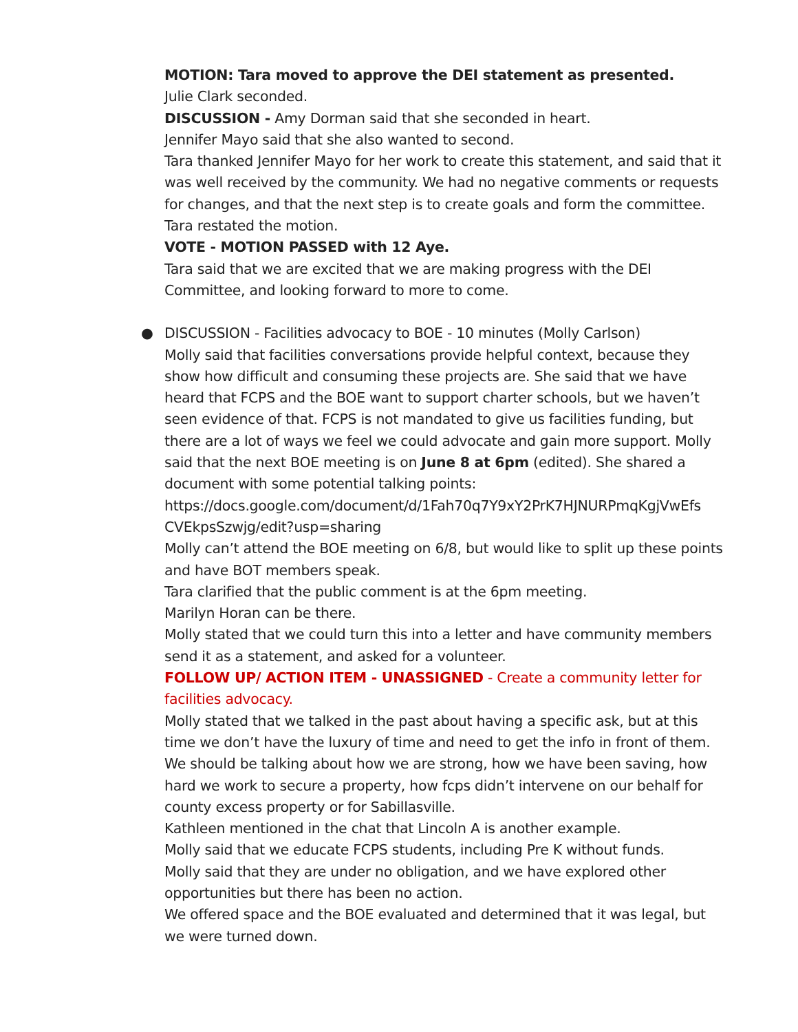MOTION: Tara moved to approve the DEI statement as presented.
Julie Clark seconded.
DISCUSSION - Amy Dorman said that she seconded in heart.
Jennifer Mayo said that she also wanted to second.
Tara thanked Jennifer Mayo for her work to create this statement, and said that it was well received by the community. We had no negative comments or requests for changes, and that the next step is to create goals and form the committee.
Tara restated the motion.
VOTE - MOTION PASSED with 12 Aye.
Tara said that we are excited that we are making progress with the DEI Committee, and looking forward to more to come.
● DISCUSSION - Facilities advocacy to BOE - 10 minutes (Molly Carlson)
Molly said that facilities conversations provide helpful context, because they show how difficult and consuming these projects are. She said that we have heard that FCPS and the BOE want to support charter schools, but we haven’t seen evidence of that. FCPS is not mandated to give us facilities funding, but there are a lot of ways we feel we could advocate and gain more support. Molly said that the next BOE meeting is on June 8 at 6pm (edited). She shared a document with some potential talking points:
https://docs.google.com/document/d/1Fah70q7Y9xY2PrK7HJNURPmqKgjVwEfs CVEkpsSzwjg/edit?usp=sharing
Molly can’t attend the BOE meeting on 6/8, but would like to split up these points and have BOT members speak.
Tara clarified that the public comment is at the 6pm meeting.
Marilyn Horan can be there.
Molly stated that we could turn this into a letter and have community members send it as a statement, and asked for a volunteer.
FOLLOW UP/ ACTION ITEM - UNASSIGNED - Create a community letter for facilities advocacy.
Molly stated that we talked in the past about having a specific ask, but at this time we don’t have the luxury of time and need to get the info in front of them. We should be talking about how we are strong, how we have been saving, how hard we work to secure a property, how fcps didn’t intervene on our behalf for county excess property or for Sabillasville.
Kathleen mentioned in the chat that Lincoln A is another example.
Molly said that we educate FCPS students, including Pre K without funds.
Molly said that they are under no obligation, and we have explored other opportunities but there has been no action.
We offered space and the BOE evaluated and determined that it was legal, but we were turned down.